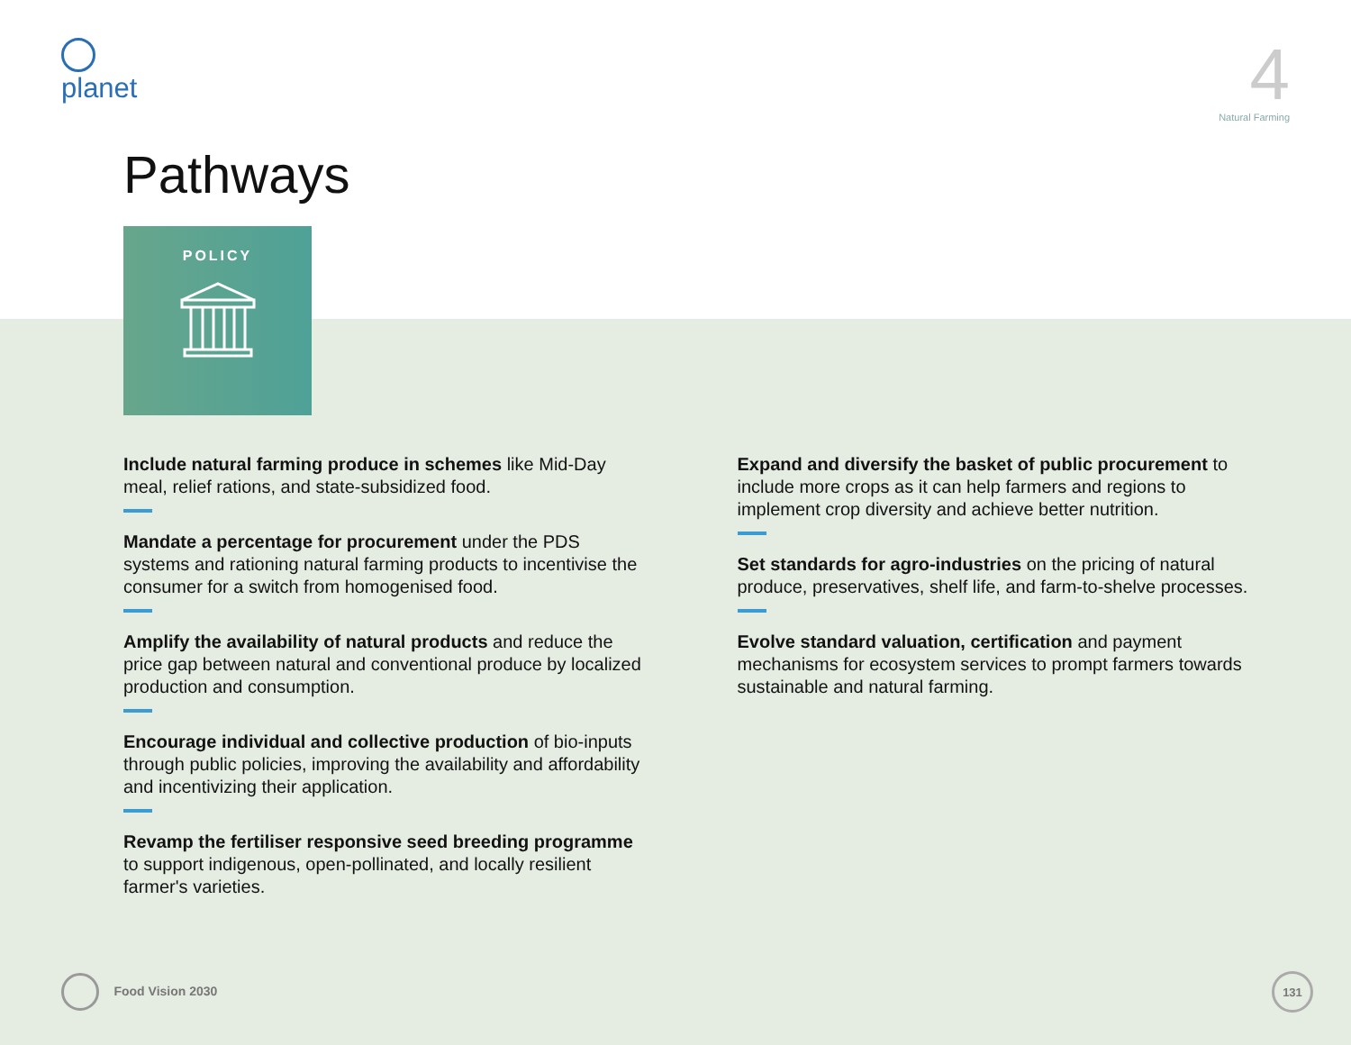planet
4
Natural Farming
Pathways
POLICY
Include natural farming produce in schemes like Mid-Day meal, relief rations, and state-subsidized food.
Mandate a percentage for procurement under the PDS systems and rationing natural farming products to incentivise the consumer for a switch from homogenised food.
Amplify the availability of natural products and reduce the price gap between natural and conventional produce by localized production and consumption.
Encourage individual and collective production of bio-inputs through public policies, improving the availability and affordability and incentivizing their application.
Revamp the fertiliser responsive seed breeding programme to support indigenous, open-pollinated, and locally resilient farmer's varieties.
Expand and diversify the basket of public procurement to include more crops as it can help farmers and regions to implement crop diversity and achieve better nutrition.
Set standards for agro-industries on the pricing of natural produce, preservatives, shelf life, and farm-to-shelve processes.
Evolve standard valuation, certification and payment mechanisms for ecosystem services to prompt farmers towards sustainable and natural farming.
Food Vision 2030
131